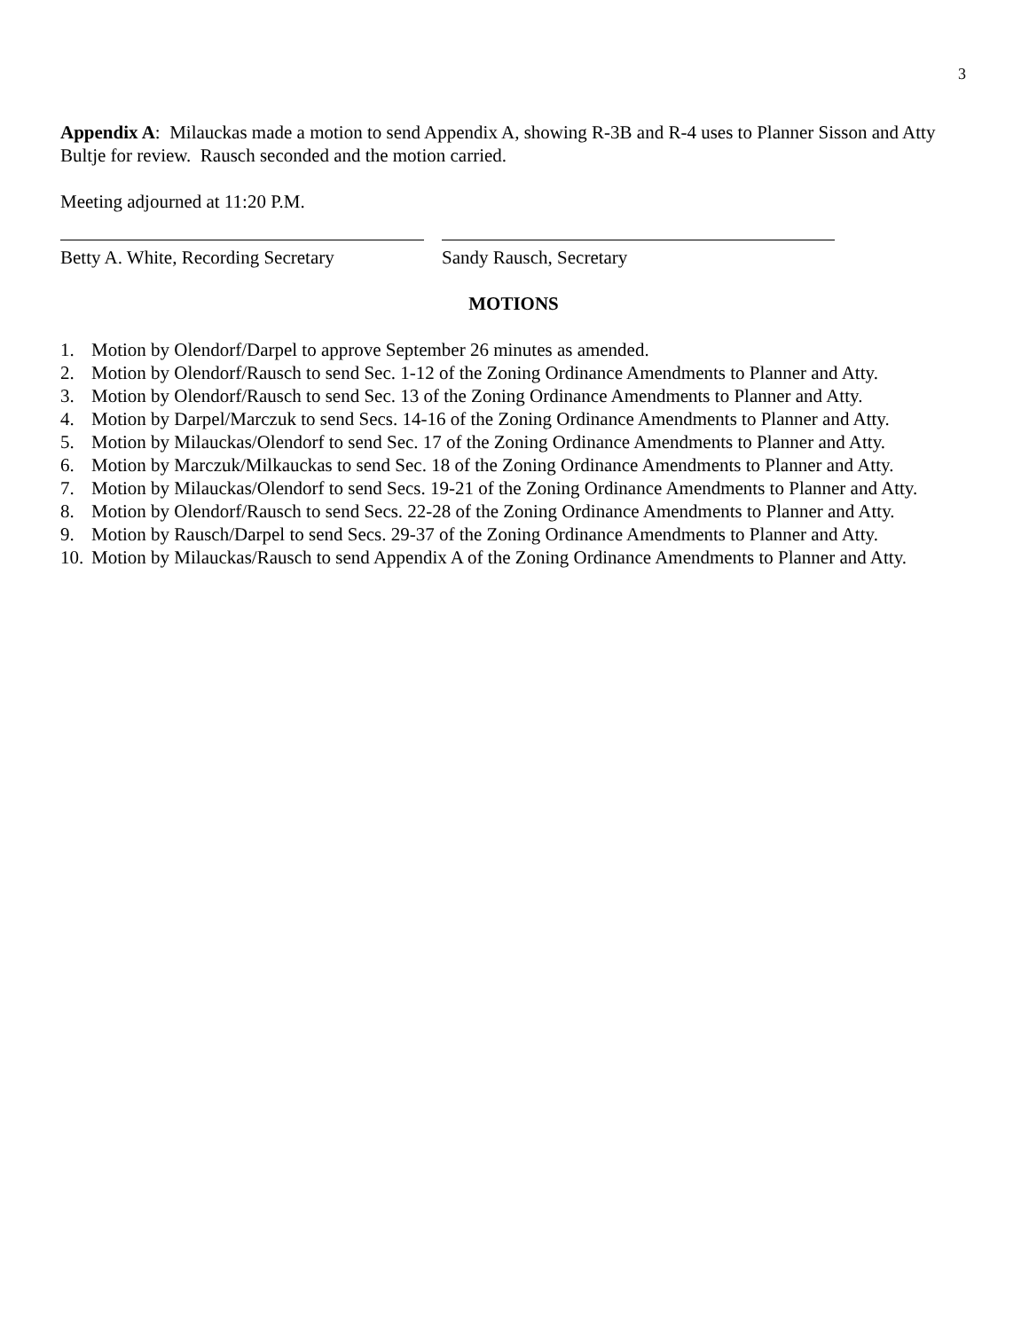3
Appendix A: Milauckas made a motion to send Appendix A, showing R-3B and R-4 uses to Planner Sisson and Atty Bultje for review. Rausch seconded and the motion carried.
Meeting adjourned at 11:20 P.M.
Betty A. White, Recording Secretary
Sandy Rausch, Secretary
MOTIONS
1. Motion by Olendorf/Darpel to approve September 26 minutes as amended.
2. Motion by Olendorf/Rausch to send Sec. 1-12 of the Zoning Ordinance Amendments to Planner and Atty.
3. Motion by Olendorf/Rausch to send Sec. 13 of the Zoning Ordinance Amendments to Planner and Atty.
4. Motion by Darpel/Marczuk to send Secs. 14-16 of the Zoning Ordinance Amendments to Planner and Atty.
5. Motion by Milauckas/Olendorf to send Sec. 17 of the Zoning Ordinance Amendments to Planner and Atty.
6. Motion by Marczuk/Milkauckas to send Sec. 18 of the Zoning Ordinance Amendments to Planner and Atty.
7. Motion by Milauckas/Olendorf to send Secs. 19-21 of the Zoning Ordinance Amendments to Planner and Atty.
8. Motion by Olendorf/Rausch to send Secs. 22-28 of the Zoning Ordinance Amendments to Planner and Atty.
9. Motion by Rausch/Darpel to send Secs. 29-37 of the Zoning Ordinance Amendments to Planner and Atty.
10. Motion by Milauckas/Rausch to send Appendix A of the Zoning Ordinance Amendments to Planner and Atty.